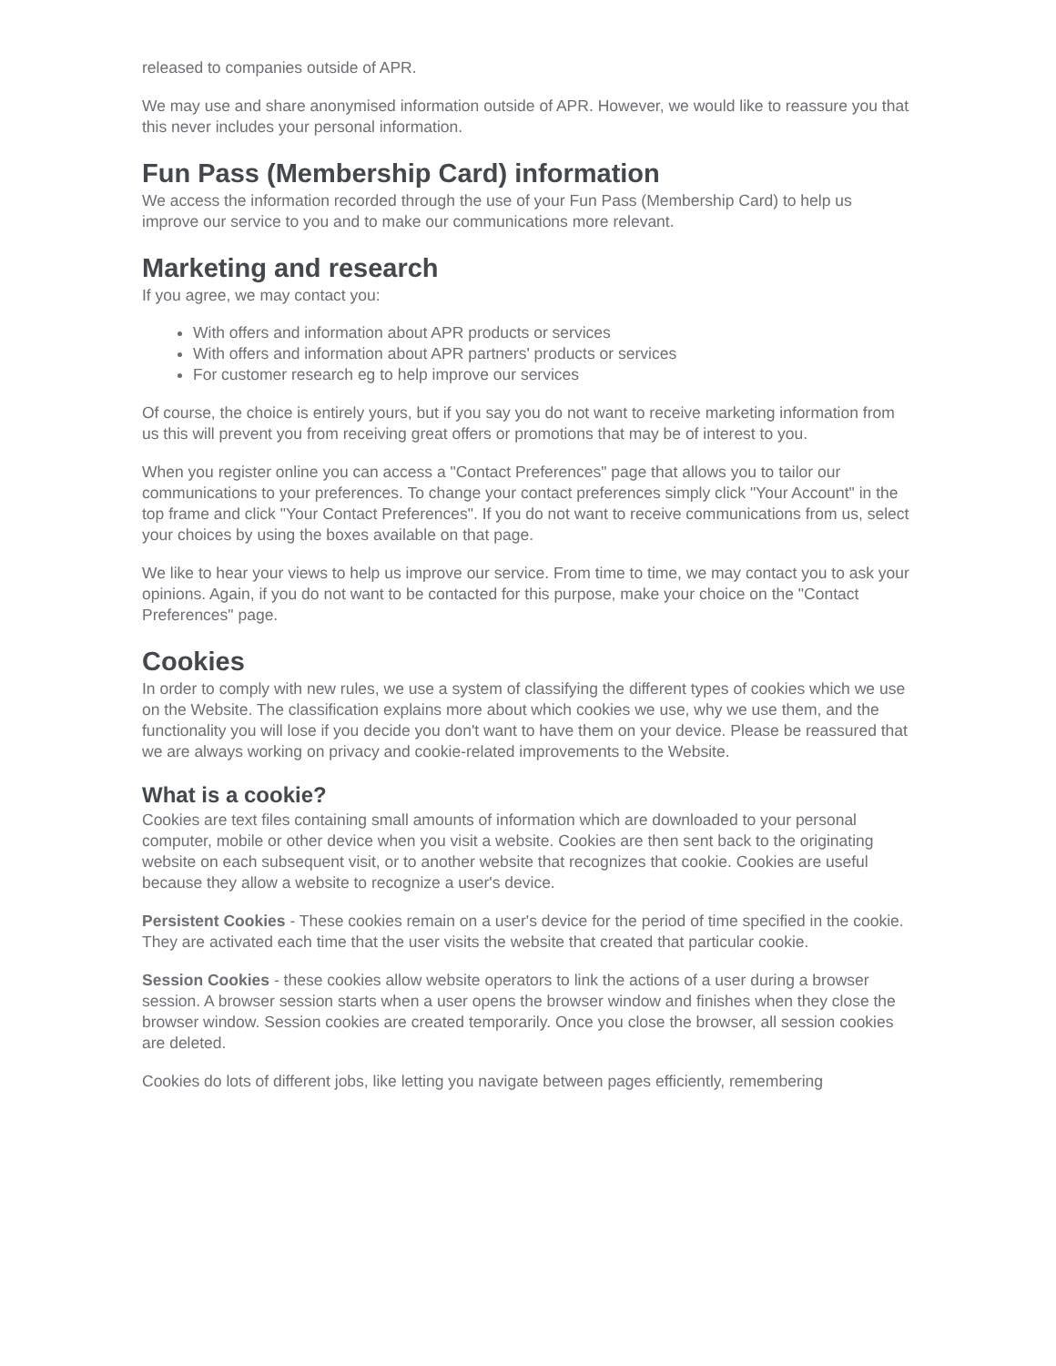released to companies outside of APR.
We may use and share anonymised information outside of APR. However, we would like to reassure you that this never includes your personal information.
Fun Pass (Membership Card) information
We access the information recorded through the use of your Fun Pass (Membership Card) to help us improve our service to you and to make our communications more relevant.
Marketing and research
If you agree, we may contact you:
With offers and information about APR products or services
With offers and information about APR partners' products or services
For customer research eg to help improve our services
Of course, the choice is entirely yours, but if you say you do not want to receive marketing information from us this will prevent you from receiving great offers or promotions that may be of interest to you.
When you register online you can access a "Contact Preferences" page that allows you to tailor our communications to your preferences. To change your contact preferences simply click "Your Account" in the top frame and click "Your Contact Preferences". If you do not want to receive communications from us, select your choices by using the boxes available on that page.
We like to hear your views to help us improve our service. From time to time, we may contact you to ask your opinions. Again, if you do not want to be contacted for this purpose, make your choice on the "Contact Preferences" page.
Cookies
In order to comply with new rules, we use a system of classifying the different types of cookies which we use on the Website. The classification explains more about which cookies we use, why we use them, and the functionality you will lose if you decide you don't want to have them on your device. Please be reassured that we are always working on privacy and cookie-related improvements to the Website.
What is a cookie?
Cookies are text files containing small amounts of information which are downloaded to your personal computer, mobile or other device when you visit a website. Cookies are then sent back to the originating website on each subsequent visit, or to another website that recognizes that cookie. Cookies are useful because they allow a website to recognize a user's device.
Persistent Cookies - These cookies remain on a user's device for the period of time specified in the cookie. They are activated each time that the user visits the website that created that particular cookie.
Session Cookies - these cookies allow website operators to link the actions of a user during a browser session. A browser session starts when a user opens the browser window and finishes when they close the browser window. Session cookies are created temporarily. Once you close the browser, all session cookies are deleted.
Cookies do lots of different jobs, like letting you navigate between pages efficiently, remembering